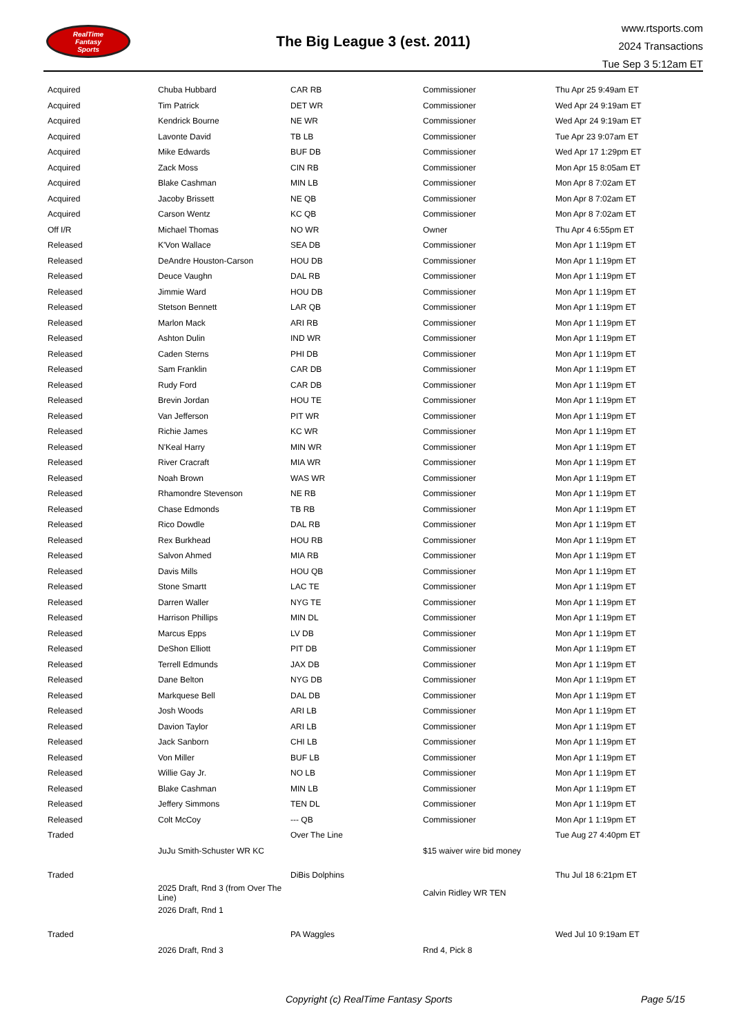RealTime
Fantasy
Sports
The Big League 3 (est. 2011)
www.rtsports.com
2024 Transactions
Tue Sep 3 5:12am ET
| Acquired | Chuba Hubbard | CAR RB | Commissioner | Thu Apr 25 9:49am ET |
| Acquired | Tim Patrick | DET WR | Commissioner | Wed Apr 24 9:19am ET |
| Acquired | Kendrick Bourne | NE WR | Commissioner | Wed Apr 24 9:19am ET |
| Acquired | Lavonte David | TB LB | Commissioner | Tue Apr 23 9:07am ET |
| Acquired | Mike Edwards | BUF DB | Commissioner | Wed Apr 17 1:29pm ET |
| Acquired | Zack Moss | CIN RB | Commissioner | Mon Apr 15 8:05am ET |
| Acquired | Blake Cashman | MIN LB | Commissioner | Mon Apr 8 7:02am ET |
| Acquired | Jacoby Brissett | NE QB | Commissioner | Mon Apr 8 7:02am ET |
| Acquired | Carson Wentz | KC QB | Commissioner | Mon Apr 8 7:02am ET |
| Off I/R | Michael Thomas | NO WR | Owner | Thu Apr 4 6:55pm ET |
| Released | K'Von Wallace | SEA DB | Commissioner | Mon Apr 1 1:19pm ET |
| Released | DeAndre Houston-Carson | HOU DB | Commissioner | Mon Apr 1 1:19pm ET |
| Released | Deuce Vaughn | DAL RB | Commissioner | Mon Apr 1 1:19pm ET |
| Released | Jimmie Ward | HOU DB | Commissioner | Mon Apr 1 1:19pm ET |
| Released | Stetson Bennett | LAR QB | Commissioner | Mon Apr 1 1:19pm ET |
| Released | Marlon Mack | ARI RB | Commissioner | Mon Apr 1 1:19pm ET |
| Released | Ashton Dulin | IND WR | Commissioner | Mon Apr 1 1:19pm ET |
| Released | Caden Sterns | PHI DB | Commissioner | Mon Apr 1 1:19pm ET |
| Released | Sam Franklin | CAR DB | Commissioner | Mon Apr 1 1:19pm ET |
| Released | Rudy Ford | CAR DB | Commissioner | Mon Apr 1 1:19pm ET |
| Released | Brevin Jordan | HOU TE | Commissioner | Mon Apr 1 1:19pm ET |
| Released | Van Jefferson | PIT WR | Commissioner | Mon Apr 1 1:19pm ET |
| Released | Richie James | KC WR | Commissioner | Mon Apr 1 1:19pm ET |
| Released | N'Keal Harry | MIN WR | Commissioner | Mon Apr 1 1:19pm ET |
| Released | River Cracraft | MIA WR | Commissioner | Mon Apr 1 1:19pm ET |
| Released | Noah Brown | WAS WR | Commissioner | Mon Apr 1 1:19pm ET |
| Released | Rhamondre Stevenson | NE RB | Commissioner | Mon Apr 1 1:19pm ET |
| Released | Chase Edmonds | TB RB | Commissioner | Mon Apr 1 1:19pm ET |
| Released | Rico Dowdle | DAL RB | Commissioner | Mon Apr 1 1:19pm ET |
| Released | Rex Burkhead | HOU RB | Commissioner | Mon Apr 1 1:19pm ET |
| Released | Salvon Ahmed | MIA RB | Commissioner | Mon Apr 1 1:19pm ET |
| Released | Davis Mills | HOU QB | Commissioner | Mon Apr 1 1:19pm ET |
| Released | Stone Smartt | LAC TE | Commissioner | Mon Apr 1 1:19pm ET |
| Released | Darren Waller | NYG TE | Commissioner | Mon Apr 1 1:19pm ET |
| Released | Harrison Phillips | MIN DL | Commissioner | Mon Apr 1 1:19pm ET |
| Released | Marcus Epps | LV DB | Commissioner | Mon Apr 1 1:19pm ET |
| Released | DeShon Elliott | PIT DB | Commissioner | Mon Apr 1 1:19pm ET |
| Released | Terrell Edmunds | JAX DB | Commissioner | Mon Apr 1 1:19pm ET |
| Released | Dane Belton | NYG DB | Commissioner | Mon Apr 1 1:19pm ET |
| Released | Markquese Bell | DAL DB | Commissioner | Mon Apr 1 1:19pm ET |
| Released | Josh Woods | ARI LB | Commissioner | Mon Apr 1 1:19pm ET |
| Released | Davion Taylor | ARI LB | Commissioner | Mon Apr 1 1:19pm ET |
| Released | Jack Sanborn | CHI LB | Commissioner | Mon Apr 1 1:19pm ET |
| Released | Von Miller | BUF LB | Commissioner | Mon Apr 1 1:19pm ET |
| Released | Willie Gay Jr. | NO LB | Commissioner | Mon Apr 1 1:19pm ET |
| Released | Blake Cashman | MIN LB | Commissioner | Mon Apr 1 1:19pm ET |
| Released | Jeffery Simmons | TEN DL | Commissioner | Mon Apr 1 1:19pm ET |
| Released | Colt McCoy | --- QB | Commissioner | Mon Apr 1 1:19pm ET |
| Traded | | Over The Line | | Tue Aug 27 4:40pm ET |
| | JuJu Smith-Schuster WR KC | | $15 waiver wire bid money | |
| Traded | | DiBis Dolphins | | Thu Jul 18 6:21pm ET |
| | 2025 Draft, Rnd 3 (from Over The Line) | | Calvin Ridley WR TEN | |
| | 2026 Draft, Rnd 1 | | | |
| Traded | | PA Waggles | | Wed Jul 10 9:19am ET |
| | 2026 Draft, Rnd 3 | | Rnd 4, Pick 8 | |
Copyright (c) RealTime Fantasy Sports Page 5/15